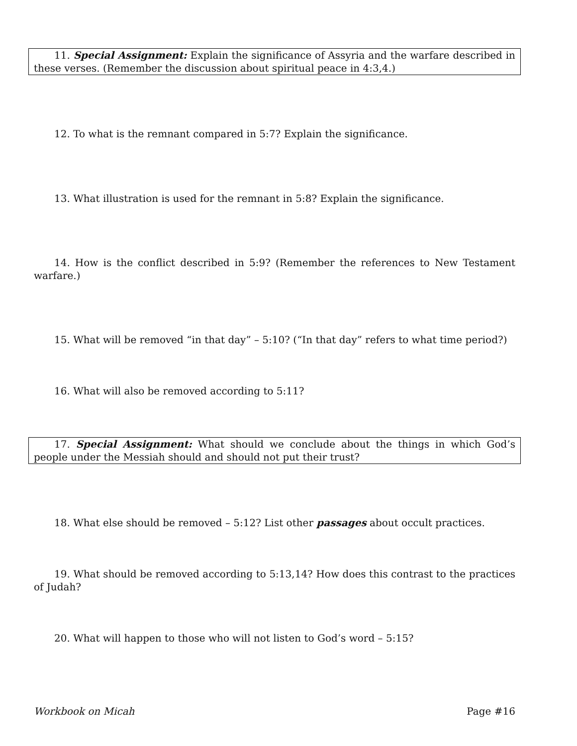11. Special Assignment: Explain the significance of Assyria and the warfare described in these verses. (Remember the discussion about spiritual peace in 4:3,4.)
12. To what is the remnant compared in 5:7? Explain the significance.
13. What illustration is used for the remnant in 5:8? Explain the significance.
14. How is the conflict described in 5:9? (Remember the references to New Testament warfare.)
15. What will be removed “in that day” – 5:10? (“In that day” refers to what time period?)
16. What will also be removed according to 5:11?
17. Special Assignment: What should we conclude about the things in which God’s people under the Messiah should and should not put their trust?
18. What else should be removed – 5:12? List other passages about occult practices.
19. What should be removed according to 5:13,14? How does this contrast to the practices of Judah?
20. What will happen to those who will not listen to God’s word – 5:15?
Workbook on Micah Page #16